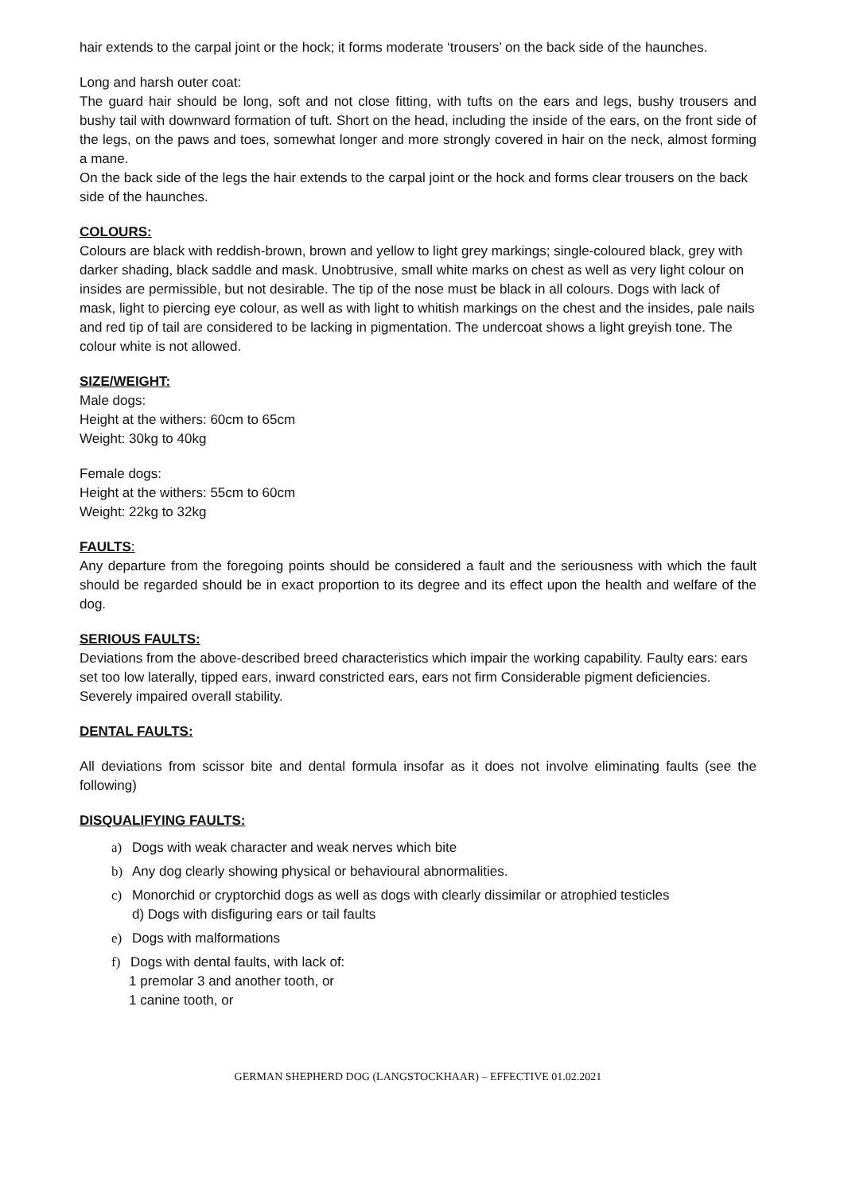hair extends to the carpal joint or the hock; it forms moderate ‘trousers’ on the back side of the haunches.
Long and harsh outer coat:
The guard hair should be long, soft and not close fitting, with tufts on the ears and legs, bushy trousers and bushy tail with downward formation of tuft. Short on the head, including the inside of the ears, on the front side of the legs, on the paws and toes, somewhat longer and more strongly covered in hair on the neck, almost forming a mane.
On the back side of the legs the hair extends to the carpal joint or the hock and forms clear trousers on the back side of the haunches.
COLOURS:
Colours are black with reddish-brown, brown and yellow to light grey markings; single-coloured black, grey with darker shading, black saddle and mask. Unobtrusive, small white marks on chest as well as very light colour on insides are permissible, but not desirable. The tip of the nose must be black in all colours. Dogs with lack of mask, light to piercing eye colour, as well as with light to whitish markings on the chest and the insides, pale nails and red tip of tail are considered to be lacking in pigmentation. The undercoat shows a light greyish tone. The colour white is not allowed.
SIZE/WEIGHT:
Male dogs:
Height at the withers: 60cm to 65cm
Weight: 30kg to 40kg
Female dogs:
Height at the withers: 55cm to 60cm
Weight: 22kg to 32kg
FAULTS:
Any departure from the foregoing points should be considered a fault and the seriousness with which the fault should be regarded should be in exact proportion to its degree and its effect upon the health and welfare of the dog.
SERIOUS FAULTS:
Deviations from the above-described breed characteristics which impair the working capability. Faulty ears: ears set too low laterally, tipped ears, inward constricted ears, ears not firm Considerable pigment deficiencies.
Severely impaired overall stability.
DENTAL FAULTS:
All deviations from scissor bite and dental formula insofar as it does not involve eliminating faults (see the following)
DISQUALIFYING FAULTS:
a) Dogs with weak character and weak nerves which bite
b) Any dog clearly showing physical or behavioural abnormalities.
c) Monorchid or cryptorchid dogs as well as dogs with clearly dissimilar or atrophied testicles
d) Dogs with disfiguring ears or tail faults
e) Dogs with malformations
f) Dogs with dental faults, with lack of:
1 premolar 3 and another tooth, or
1 canine tooth, or
GERMAN SHEPHERD DOG (LANGSTOCKHAAR) – EFFECTIVE 01.02.2021